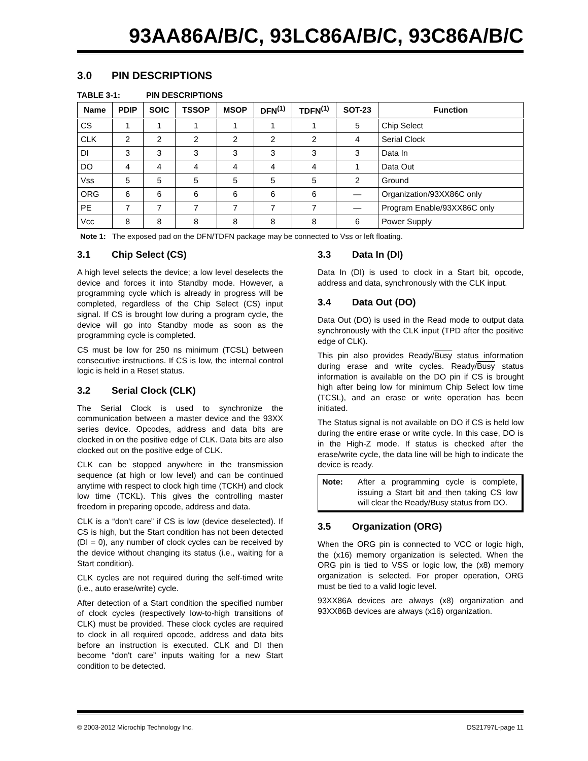93AA86A/B/C, 93LC86A/B/C, 93C86A/B/C
3.0 PIN DESCRIPTIONS
TABLE 3-1: PIN DESCRIPTIONS
| Name | PDIP | SOIC | TSSOP | MSOP | DFN<sup>(1)</sup> | TDFN<sup>(1)</sup> | SOT-23 | Function |
| --- | --- | --- | --- | --- | --- | --- | --- | --- |
| CS | 1 | 1 | 1 | 1 | 1 | 1 | 5 | Chip Select |
| CLK | 2 | 2 | 2 | 2 | 2 | 2 | 4 | Serial Clock |
| DI | 3 | 3 | 3 | 3 | 3 | 3 | 3 | Data In |
| DO | 4 | 4 | 4 | 4 | 4 | 4 | 1 | Data Out |
| Vss | 5 | 5 | 5 | 5 | 5 | 5 | 2 | Ground |
| ORG | 6 | 6 | 6 | 6 | 6 | 6 | — | Organization/93XX86C only |
| PE | 7 | 7 | 7 | 7 | 7 | 7 | — | Program Enable/93XX86C only |
| Vcc | 8 | 8 | 8 | 8 | 8 | 8 | 6 | Power Supply |
Note 1: The exposed pad on the DFN/TDFN package may be connected to Vss or left floating.
3.1 Chip Select (CS)
A high level selects the device; a low level deselects the device and forces it into Standby mode. However, a programming cycle which is already in progress will be completed, regardless of the Chip Select (CS) input signal. If CS is brought low during a program cycle, the device will go into Standby mode as soon as the programming cycle is completed.
CS must be low for 250 ns minimum (TCSL) between consecutive instructions. If CS is low, the internal control logic is held in a Reset status.
3.2 Serial Clock (CLK)
The Serial Clock is used to synchronize the communication between a master device and the 93XX series device. Opcodes, address and data bits are clocked in on the positive edge of CLK. Data bits are also clocked out on the positive edge of CLK.
CLK can be stopped anywhere in the transmission sequence (at high or low level) and can be continued anytime with respect to clock high time (TCKH) and clock low time (TCKL). This gives the controlling master freedom in preparing opcode, address and data.
CLK is a “don't care” if CS is low (device deselected). If CS is high, but the Start condition has not been detected (DI = 0), any number of clock cycles can be received by the device without changing its status (i.e., waiting for a Start condition).
CLK cycles are not required during the self-timed write (i.e., auto erase/write) cycle.
After detection of a Start condition the specified number of clock cycles (respectively low-to-high transitions of CLK) must be provided. These clock cycles are required to clock in all required opcode, address and data bits before an instruction is executed. CLK and DI then become “don't care” inputs waiting for a new Start condition to be detected.
3.3 Data In (DI)
Data In (DI) is used to clock in a Start bit, opcode, address and data, synchronously with the CLK input.
3.4 Data Out (DO)
Data Out (DO) is used in the Read mode to output data synchronously with the CLK input (TPD after the positive edge of CLK).
This pin also provides Ready/Busy status information during erase and write cycles. Ready/Busy status information is available on the DO pin if CS is brought high after being low for minimum Chip Select low time (TCSL), and an erase or write operation has been initiated.
The Status signal is not available on DO if CS is held low during the entire erase or write cycle. In this case, DO is in the High-Z mode. If status is checked after the erase/write cycle, the data line will be high to indicate the device is ready.
Note: After a programming cycle is complete, issuing a Start bit and then taking CS low will clear the Ready/Busy status from DO.
3.5 Organization (ORG)
When the ORG pin is connected to VCC or logic high, the (x16) memory organization is selected. When the ORG pin is tied to VSS or logic low, the (x8) memory organization is selected. For proper operation, ORG must be tied to a valid logic level.
93XX86A devices are always (x8) organization and 93XX86B devices are always (x16) organization.
© 2003-2012 Microchip Technology Inc. DS21797L-page 11